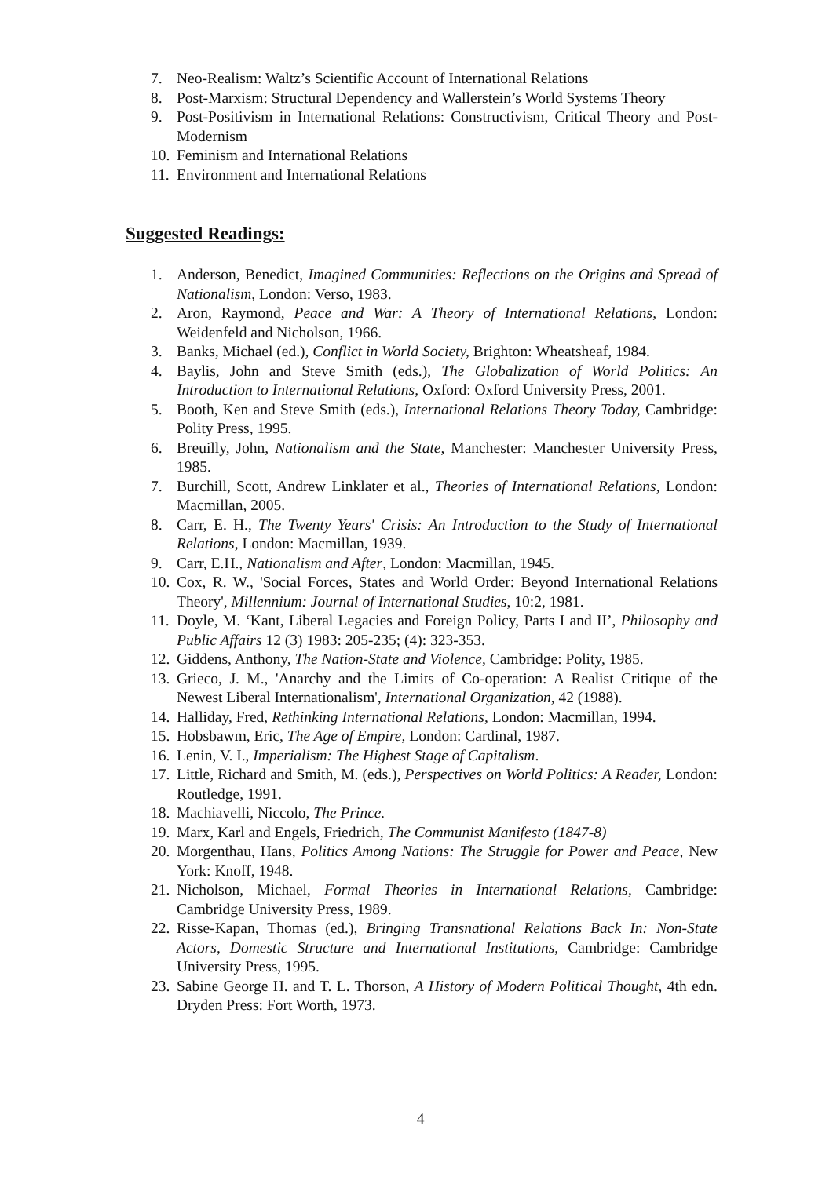7. Neo-Realism: Waltz’s Scientific Account of International Relations
8. Post-Marxism: Structural Dependency and Wallerstein’s World Systems Theory
9. Post-Positivism in International Relations: Constructivism, Critical Theory and Post-Modernism
10. Feminism and International Relations
11. Environment and International Relations
Suggested Readings:
1. Anderson, Benedict, Imagined Communities: Reflections on the Origins and Spread of Nationalism, London: Verso, 1983.
2. Aron, Raymond, Peace and War: A Theory of International Relations, London: Weidenfeld and Nicholson, 1966.
3. Banks, Michael (ed.), Conflict in World Society, Brighton: Wheatsheaf, 1984.
4. Baylis, John and Steve Smith (eds.), The Globalization of World Politics: An Introduction to International Relations, Oxford: Oxford University Press, 2001.
5. Booth, Ken and Steve Smith (eds.), International Relations Theory Today, Cambridge: Polity Press, 1995.
6. Breuilly, John, Nationalism and the State, Manchester: Manchester University Press, 1985.
7. Burchill, Scott, Andrew Linklater et al., Theories of International Relations, London: Macmillan, 2005.
8. Carr, E. H., The Twenty Years' Crisis: An Introduction to the Study of International Relations, London: Macmillan, 1939.
9. Carr, E.H., Nationalism and After, London: Macmillan, 1945.
10. Cox, R. W., 'Social Forces, States and World Order: Beyond International Relations Theory', Millennium: Journal of International Studies, 10:2, 1981.
11. Doyle, M. ‘Kant, Liberal Legacies and Foreign Policy, Parts I and II’, Philosophy and Public Affairs 12 (3) 1983: 205-235; (4): 323-353.
12. Giddens, Anthony, The Nation-State and Violence, Cambridge: Polity, 1985.
13. Grieco, J. M., 'Anarchy and the Limits of Co-operation: A Realist Critique of the Newest Liberal Internationalism', International Organization, 42 (1988).
14. Halliday, Fred, Rethinking International Relations, London: Macmillan, 1994.
15. Hobsbawm, Eric, The Age of Empire, London: Cardinal, 1987.
16. Lenin, V. I., Imperialism: The Highest Stage of Capitalism.
17. Little, Richard and Smith, M. (eds.), Perspectives on World Politics: A Reader, London: Routledge, 1991.
18. Machiavelli, Niccolo, The Prince.
19. Marx, Karl and Engels, Friedrich, The Communist Manifesto (1847-8)
20. Morgenthau, Hans, Politics Among Nations: The Struggle for Power and Peace, New York: Knoff, 1948.
21. Nicholson, Michael, Formal Theories in International Relations, Cambridge: Cambridge University Press, 1989.
22. Risse-Kapan, Thomas (ed.), Bringing Transnational Relations Back In: Non-State Actors, Domestic Structure and International Institutions, Cambridge: Cambridge University Press, 1995.
23. Sabine George H. and T. L. Thorson, A History of Modern Political Thought, 4th edn. Dryden Press: Fort Worth, 1973.
4